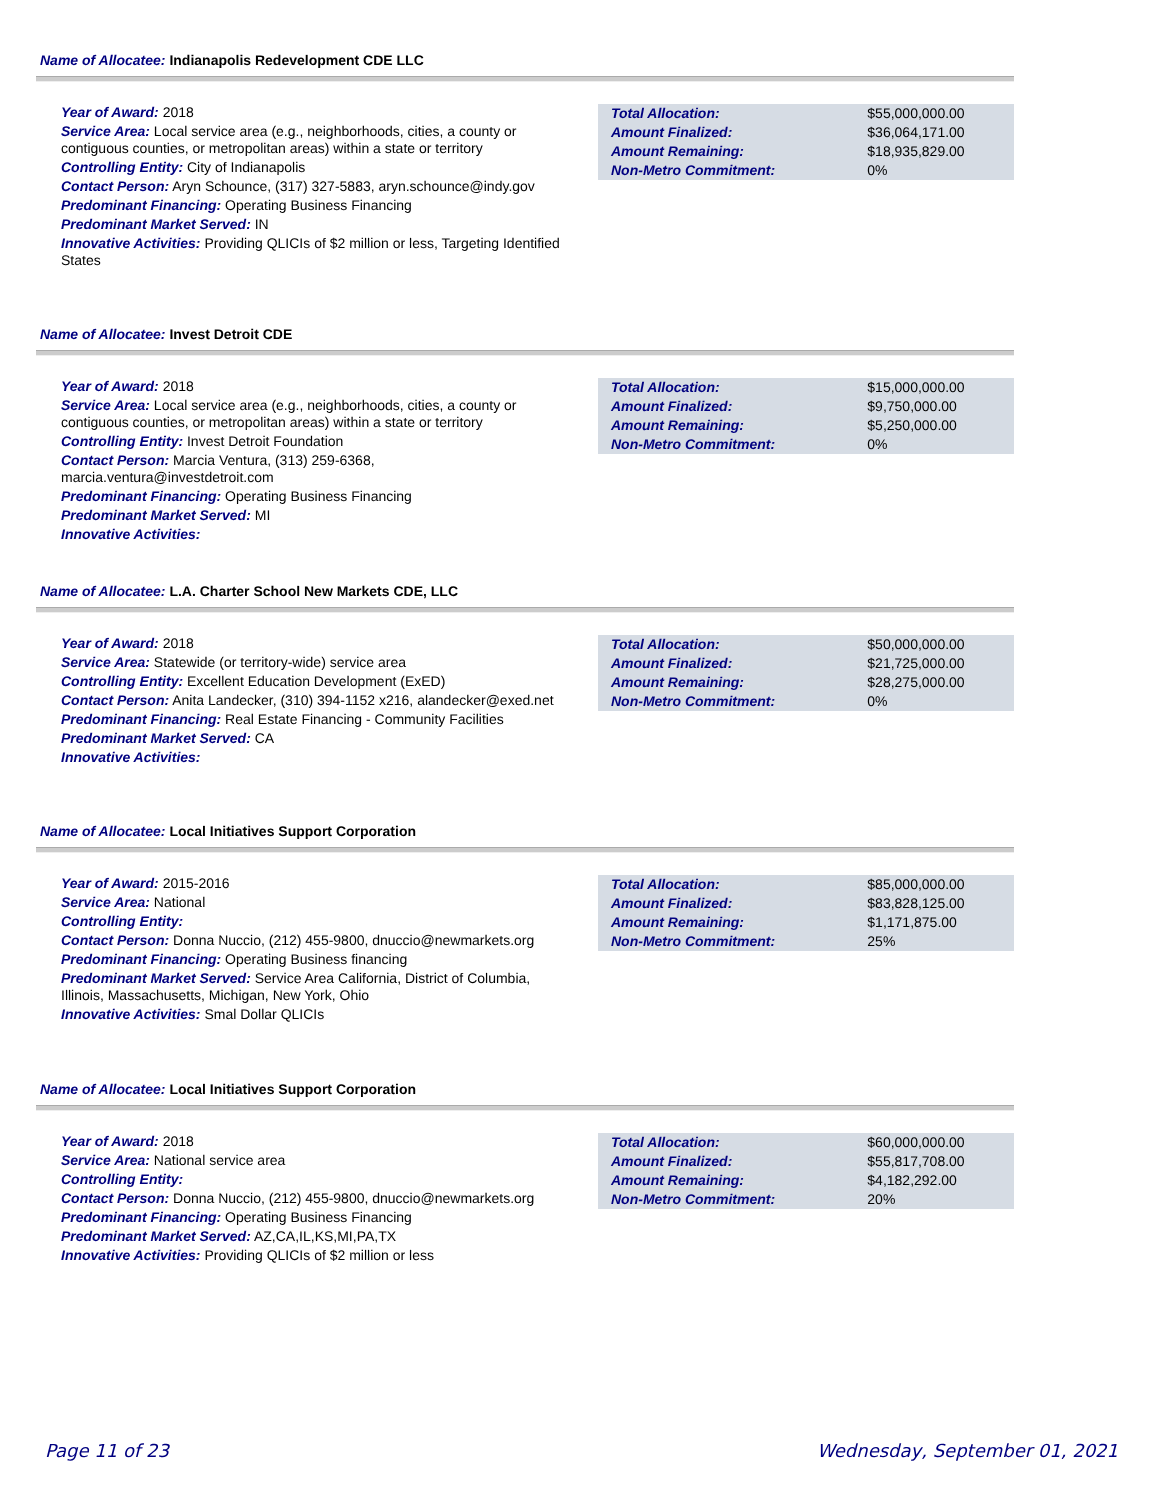Name of Allocatee: Indianapolis Redevelopment CDE LLC
Year of Award: 2018
Service Area: Local service area (e.g., neighborhoods, cities, a county or contiguous counties, or metropolitan areas) within a state or territory
Controlling Entity: City of Indianapolis
Contact Person: Aryn Schounce, (317) 327-5883, aryn.schounce@indy.gov
Predominant Financing: Operating Business Financing
Predominant Market Served: IN
Innovative Activities: Providing QLICIs of $2 million or less, Targeting Identified States
| Total Allocation: | $55,000,000.00 |
| Amount Finalized: | $36,064,171.00 |
| Amount Remaining: | $18,935,829.00 |
| Non-Metro Commitment: | 0% |
Name of Allocatee: Invest Detroit CDE
Year of Award: 2018
Service Area: Local service area (e.g., neighborhoods, cities, a county or contiguous counties, or metropolitan areas) within a state or territory
Controlling Entity: Invest Detroit Foundation
Contact Person: Marcia Ventura, (313) 259-6368, marcia.ventura@investdetroit.com
Predominant Financing: Operating Business Financing
Predominant Market Served: MI
Innovative Activities:
| Total Allocation: | $15,000,000.00 |
| Amount Finalized: | $9,750,000.00 |
| Amount Remaining: | $5,250,000.00 |
| Non-Metro Commitment: | 0% |
Name of Allocatee: L.A. Charter School New Markets CDE, LLC
Year of Award: 2018
Service Area: Statewide (or territory-wide) service area
Controlling Entity: Excellent Education Development (ExED)
Contact Person: Anita Landecker, (310) 394-1152 x216, alandecker@exed.net
Predominant Financing: Real Estate Financing - Community Facilities
Predominant Market Served: CA
Innovative Activities:
| Total Allocation: | $50,000,000.00 |
| Amount Finalized: | $21,725,000.00 |
| Amount Remaining: | $28,275,000.00 |
| Non-Metro Commitment: | 0% |
Name of Allocatee: Local Initiatives Support Corporation
Year of Award: 2015-2016
Service Area: National
Controlling Entity:
Contact Person: Donna Nuccio, (212) 455-9800, dnuccio@newmarkets.org
Predominant Financing: Operating Business financing
Predominant Market Served: Service Area California, District of Columbia, Illinois, Massachusetts, Michigan, New York, Ohio
Innovative Activities: Smal Dollar QLICIs
| Total Allocation: | $85,000,000.00 |
| Amount Finalized: | $83,828,125.00 |
| Amount Remaining: | $1,171,875.00 |
| Non-Metro Commitment: | 25% |
Name of Allocatee: Local Initiatives Support Corporation
Year of Award: 2018
Service Area: National service area
Controlling Entity:
Contact Person: Donna Nuccio, (212) 455-9800, dnuccio@newmarkets.org
Predominant Financing: Operating Business Financing
Predominant Market Served: AZ,CA,IL,KS,MI,PA,TX
Innovative Activities: Providing QLICIs of $2 million or less
| Total Allocation: | $60,000,000.00 |
| Amount Finalized: | $55,817,708.00 |
| Amount Remaining: | $4,182,292.00 |
| Non-Metro Commitment: | 20% |
Page 11 of 23 Wednesday, September 01, 2021